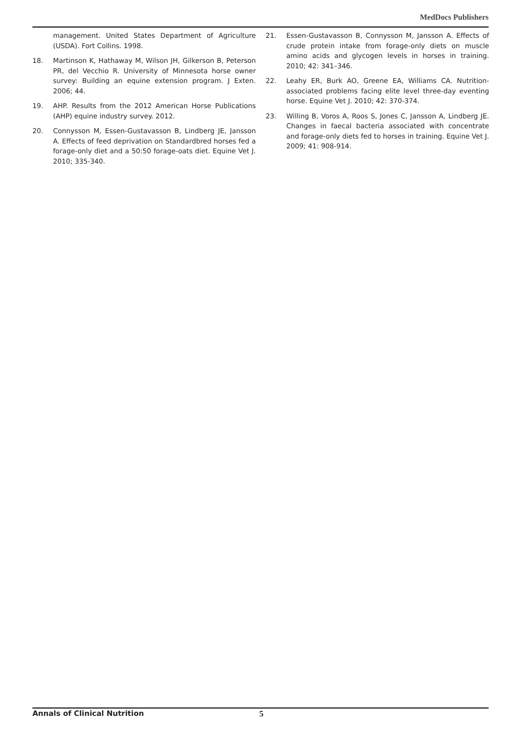MedDocs Publishers
management. United States Department of Agriculture (USDA). Fort Collins. 1998.
18. Martinson K, Hathaway M, Wilson JH, Gilkerson B, Peterson PR, del Vecchio R. University of Minnesota horse owner survey: Building an equine extension program. J Exten. 2006; 44.
19. AHP. Results from the 2012 American Horse Publications (AHP) equine industry survey. 2012.
20. Connysson M, Essen-Gustavasson B, Lindberg JE, Jansson A. Effects of feed deprivation on Standardbred horses fed a forage-only diet and a 50:50 forage-oats diet. Equine Vet J. 2010; 335-340.
21. Essen-Gustavasson B, Connysson M, Jansson A. Effects of crude protein intake from forage-only diets on muscle amino acids and glycogen levels in horses in training. 2010; 42: 341–346.
22. Leahy ER, Burk AO, Greene EA, Williams CA. Nutrition-associated problems facing elite level three-day eventing horse. Equine Vet J. 2010; 42: 370-374.
23. Willing B, Voros A, Roos S, Jones C, Jansson A, Lindberg JE. Changes in faecal bacteria associated with concentrate and forage-only diets fed to horses in training. Equine Vet J. 2009; 41: 908-914.
Annals of Clinical Nutrition 5